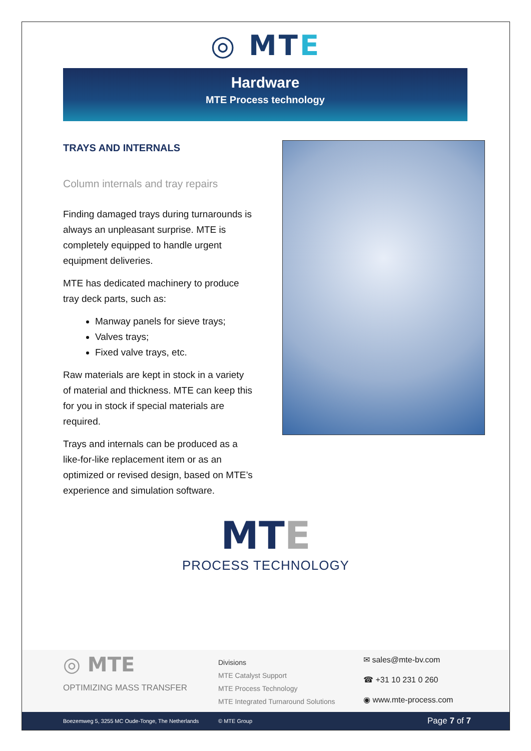◎ MTE
Hardware
MTE Process technology
TRAYS AND INTERNALS
Column internals and tray repairs
Finding damaged trays during turnarounds is always an unpleasant surprise. MTE is completely equipped to handle urgent equipment deliveries.
MTE has dedicated machinery to produce tray deck parts, such as:
Manway panels for sieve trays;
Valves trays;
Fixed valve trays, etc.
Raw materials are kept in stock in a variety of material and thickness. MTE can keep this for you in stock if special materials are required.
Trays and internals can be produced as a like-for-like replacement item or as an optimized or revised design, based on MTE’s experience and simulation software.
MTE
PROCESS TECHNOLOGY
◎ MTE
OPTIMIZING MASS TRANSFER
Divisions
MTE Catalyst Support
MTE Process Technology
MTE Integrated Turnaround Solutions
✉ sales@mte-bv.com
☎ +31 10 231 0 260
◉ www.mte-process.com
Boezemweg 5, 3255 MC Oude-Tonge, The Netherlands © MTE Group Page 7 of 7